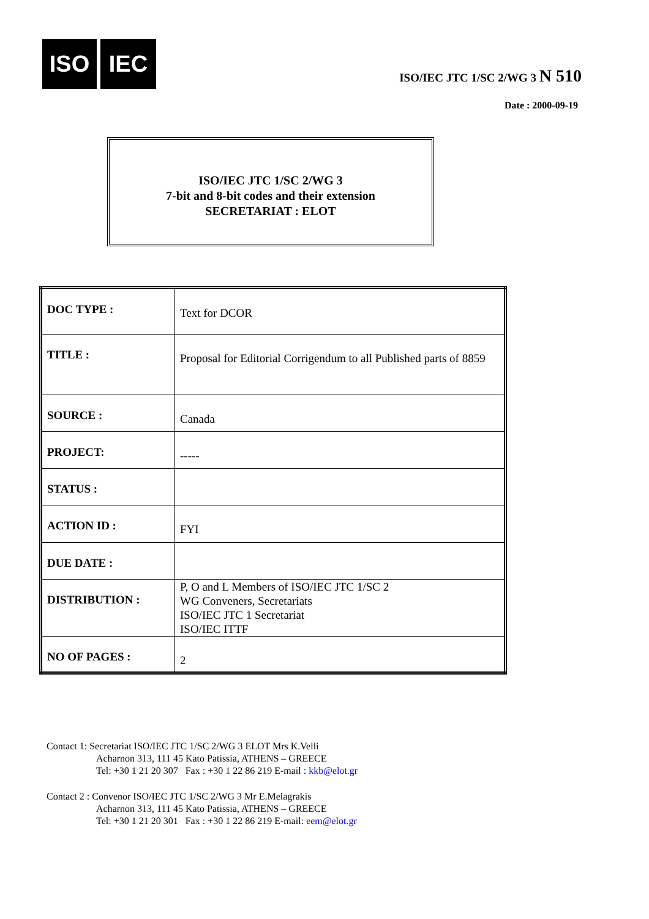ISO IEC
ISO/IEC JTC 1/SC 2/WG 3 N 510
Date : 2000-09-19
ISO/IEC JTC 1/SC 2/WG 3
7-bit and 8-bit codes and their extension
SECRETARIAT : ELOT
| DOC TYPE : | Text for DCOR |
| TITLE : | Proposal for Editorial Corrigendum to all Published parts of 8859 |
| SOURCE : | Canada |
| PROJECT: | ----- |
| STATUS : | |
| ACTION ID : | FYI |
| DUE DATE : | |
| DISTRIBUTION : | P, O and L Members of ISO/IEC JTC 1/SC 2 WG Conveners, Secretariats ISO/IEC JTC 1 Secretariat ISO/IEC ITTF |
| NO OF PAGES : | 2 |
Contact 1: Secretariat ISO/IEC JTC 1/SC 2/WG 3 ELOT Mrs K.Velli
Acharnon 313, 111 45 Kato Patissia, ATHENS – GREECE
Tel: +30 1 21 20 307 Fax : +30 1 22 86 219 E-mail : kkb@elot.gr
Contact 2 : Convenor ISO/IEC JTC 1/SC 2/WG 3 Mr E.Melagrakis
Acharnon 313, 111 45 Kato Patissia, ATHENS – GREECE
Tel: +30 1 21 20 301 Fax : +30 1 22 86 219 E-mail: eem@elot.gr